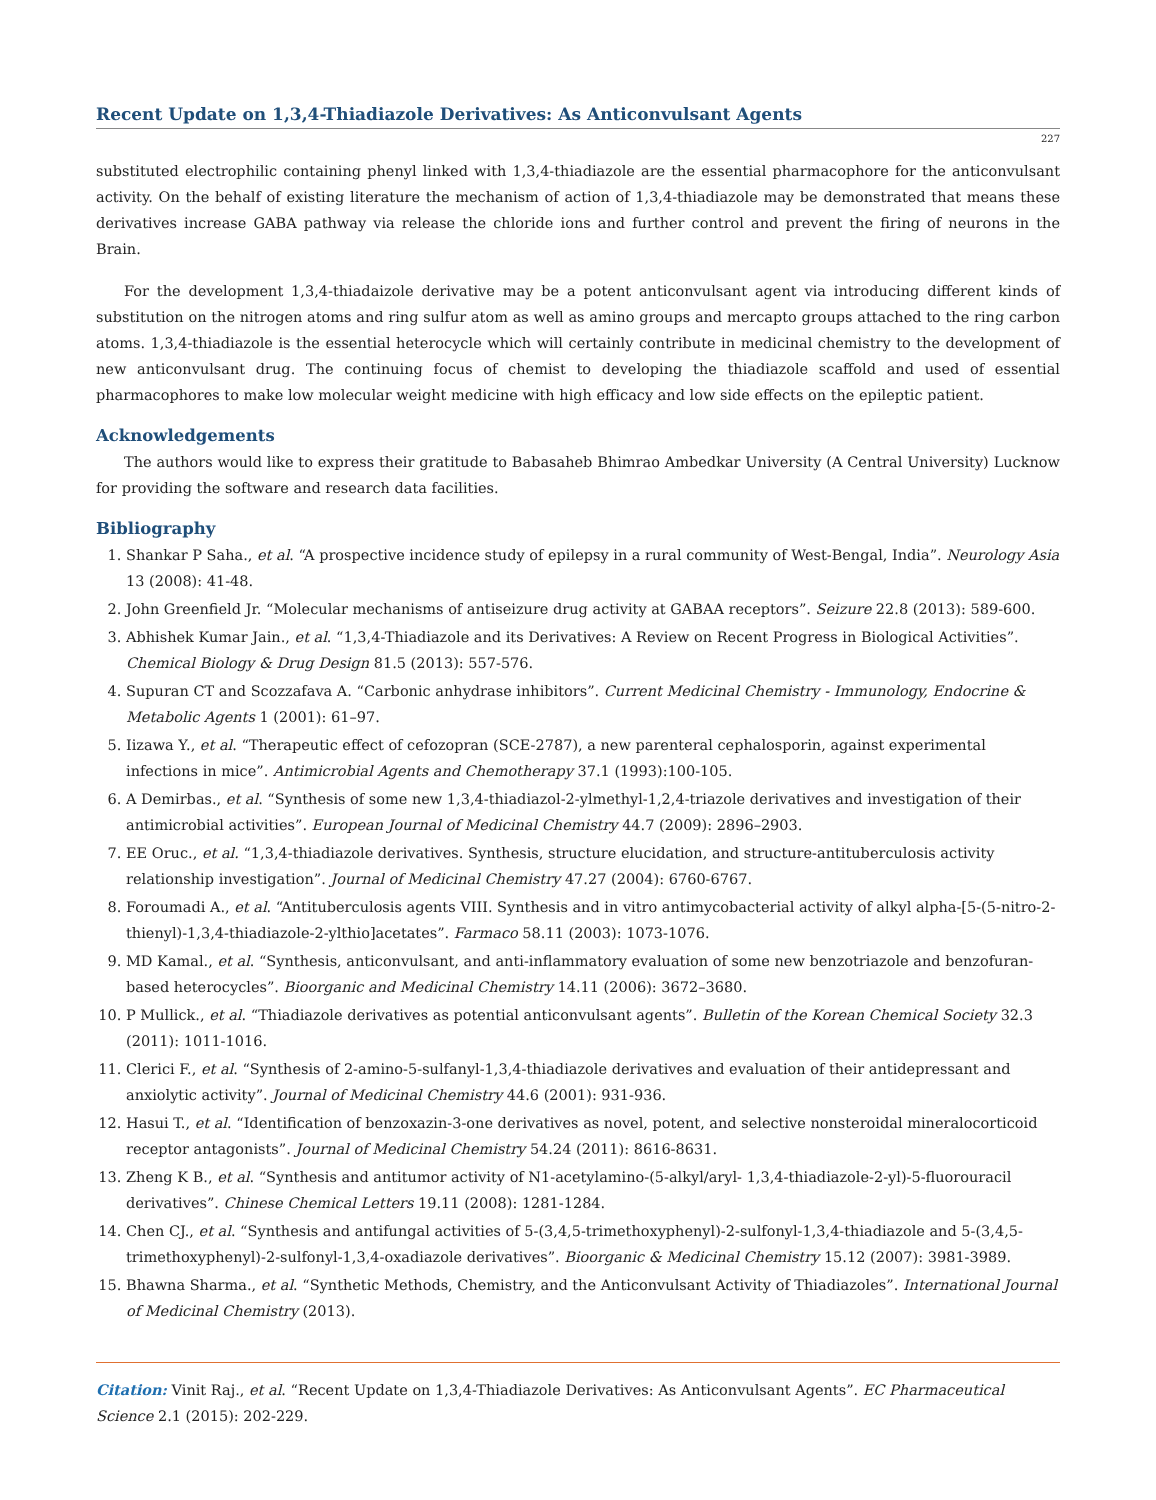Recent Update on 1,3,4-Thiadiazole Derivatives: As Anticonvulsant Agents
227
substituted electrophilic containing phenyl linked with 1,3,4-thiadiazole are the essential pharmacophore for the anticonvulsant activity. On the behalf of existing literature the mechanism of action of 1,3,4-thiadiazole may be demonstrated that means these derivatives increase GABA pathway via release the chloride ions and further control and prevent the firing of neurons in the Brain.
For the development 1,3,4-thiadaizole derivative may be a potent anticonvulsant agent via introducing different kinds of substitution on the nitrogen atoms and ring sulfur atom as well as amino groups and mercapto groups attached to the ring carbon atoms. 1,3,4-thiadiazole is the essential heterocycle which will certainly contribute in medicinal chemistry to the development of new anticonvulsant drug. The continuing focus of chemist to developing the thiadiazole scaffold and used of essential pharmacophores to make low molecular weight medicine with high efficacy and low side effects on the epileptic patient.
Acknowledgements
The authors would like to express their gratitude to Babasaheb Bhimrao Ambedkar University (A Central University) Lucknow for providing the software and research data facilities.
Bibliography
1. Shankar P Saha., et al. “A prospective incidence study of epilepsy in a rural community of West-Bengal, India”. Neurology Asia 13 (2008): 41-48.
2. John Greenfield Jr. “Molecular mechanisms of antiseizure drug activity at GABAA receptors”. Seizure 22.8 (2013): 589-600.
3. Abhishek Kumar Jain., et al. “1,3,4-Thiadiazole and its Derivatives: A Review on Recent Progress in Biological Activities”. Chemical Biology & Drug Design 81.5 (2013): 557-576.
4. Supuran CT and Scozzafava A. “Carbonic anhydrase inhibitors”. Current Medicinal Chemistry - Immunology, Endocrine & Metabolic Agents 1 (2001): 61–97.
5. Iizawa Y., et al. “Therapeutic effect of cefozopran (SCE-2787), a new parenteral cephalosporin, against experimental infections in mice”. Antimicrobial Agents and Chemotherapy 37.1 (1993):100-105.
6. A Demirbas., et al. “Synthesis of some new 1,3,4-thiadiazol-2-ylmethyl-1,2,4-triazole derivatives and investigation of their antimicrobial activities”. European Journal of Medicinal Chemistry 44.7 (2009): 2896–2903.
7. EE Oruc., et al. “1,3,4-thiadiazole derivatives. Synthesis, structure elucidation, and structure-antituberculosis activity relationship investigation”. Journal of Medicinal Chemistry 47.27 (2004): 6760-6767.
8. Foroumadi A., et al. “Antituberculosis agents VIII. Synthesis and in vitro antimycobacterial activity of alkyl alpha-[5-(5-nitro-2-thienyl)-1,3,4-thiadiazole-2-ylthio]acetates”. Farmaco 58.11 (2003): 1073-1076.
9. MD Kamal., et al. “Synthesis, anticonvulsant, and anti-inflammatory evaluation of some new benzotriazole and benzofuran-based heterocycles”. Bioorganic and Medicinal Chemistry 14.11 (2006): 3672–3680.
10. P Mullick., et al. “Thiadiazole derivatives as potential anticonvulsant agents”. Bulletin of the Korean Chemical Society 32.3 (2011): 1011-1016.
11. Clerici F., et al. “Synthesis of 2-amino-5-sulfanyl-1,3,4-thiadiazole derivatives and evaluation of their antidepressant and anxiolytic activity”. Journal of Medicinal Chemistry 44.6 (2001): 931-936.
12. Hasui T., et al. “Identification of benzoxazin-3-one derivatives as novel, potent, and selective nonsteroidal mineralocorticoid receptor antagonists”. Journal of Medicinal Chemistry 54.24 (2011): 8616-8631.
13. Zheng K B., et al. “Synthesis and antitumor activity of N1-acetylamino-(5-alkyl/aryl- 1,3,4-thiadiazole-2-yl)-5-fluorouracil derivatives”. Chinese Chemical Letters 19.11 (2008): 1281-1284.
14. Chen CJ., et al. “Synthesis and antifungal activities of 5-(3,4,5-trimethoxyphenyl)-2-sulfonyl-1,3,4-thiadiazole and 5-(3,4,5-trimethoxyphenyl)-2-sulfonyl-1,3,4-oxadiazole derivatives”. Bioorganic & Medicinal Chemistry 15.12 (2007): 3981-3989.
15. Bhawna Sharma., et al. “Synthetic Methods, Chemistry, and the Anticonvulsant Activity of Thiadiazoles”. International Journal of Medicinal Chemistry (2013).
Citation: Vinit Raj., et al. “Recent Update on 1,3,4-Thiadiazole Derivatives: As Anticonvulsant Agents”. EC Pharmaceutical Science 2.1 (2015): 202-229.